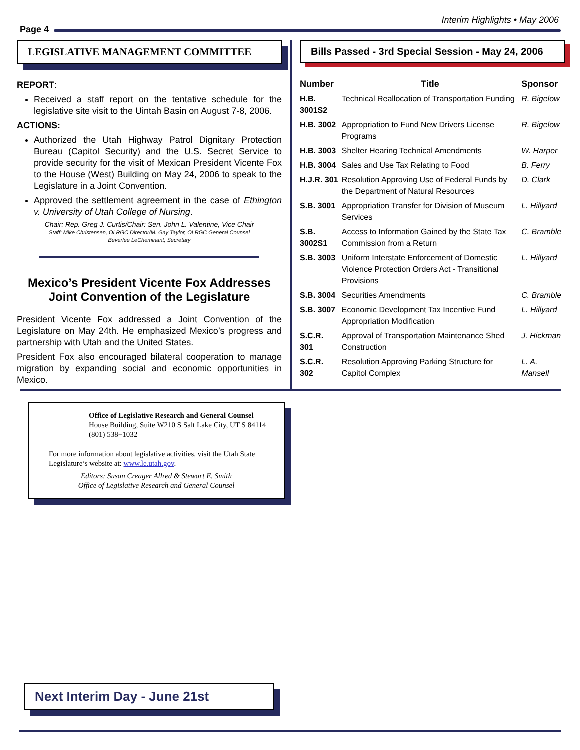Page 4
Interim Highlights • May 2006
LEGISLATIVE MANAGEMENT COMMITTEE
REPORT:
Received a staff report on the tentative schedule for the legislative site visit to the Uintah Basin on August 7-8, 2006.
ACTIONS:
Authorized the Utah Highway Patrol Dignitary Protection Bureau (Capitol Security) and the U.S. Secret Service to provide security for the visit of Mexican President Vicente Fox to the House (West) Building on May 24, 2006 to speak to the Legislature in a Joint Convention.
Approved the settlement agreement in the case of Ethington v. University of Utah College of Nursing.
Chair: Rep. Greg J. Curtis/Chair: Sen. John L. Valentine, Vice Chair
Staff: Mike Christensen, OLRGC Director/M. Gay Taylor, OLRGC General Counsel
Beverlee LeCheminant, Secretary
Mexico’s President Vicente Fox Addresses Joint Convention of the Legislature
President Vicente Fox addressed a Joint Convention of the Legislature on May 24th. He emphasized Mexico’s progress and partnership with Utah and the United States.
President Fox also encouraged bilateral cooperation to manage migration by expanding social and economic opportunities in Mexico.
Bills Passed - 3rd Special Session - May 24, 2006
| Number | Title | Sponsor |
| --- | --- | --- |
| H.B. 3001S2 | Technical Reallocation of Transportation Funding | R. Bigelow |
| H.B. 3002 | Appropriation to Fund New Drivers License Programs | R. Bigelow |
| H.B. 3003 | Shelter Hearing Technical Amendments | W. Harper |
| H.B. 3004 | Sales and Use Tax Relating to Food | B. Ferry |
| H.J.R. 301 | Resolution Approving Use of Federal Funds by the Department of Natural Resources | D. Clark |
| S.B. 3001 | Appropriation Transfer for Division of Museum Services | L. Hillyard |
| S.B. 3002S1 | Access to Information Gained by the State Tax Commission from a Return | C. Bramble |
| S.B. 3003 | Uniform Interstate Enforcement of Domestic Violence Protection Orders Act - Transitional Provisions | L. Hillyard |
| S.B. 3004 | Securities Amendments | C. Bramble |
| S.B. 3007 | Economic Development Tax Incentive Fund Appropriation Modification | L. Hillyard |
| S.C.R. 301 | Approval of Transportation Maintenance Shed Construction | J. Hickman |
| S.C.R. 302 | Resolution Approving Parking Structure for Capitol Complex | L. A. Mansell |
Office of Legislative Research and General Counsel
House Building, Suite W210 S Salt Lake City, UT S 84114
(801) 538−1032
For more information about legislative activities, visit the Utah State Legislature’s website at: www.le.utah.gov.
Editors: Susan Creager Allred & Stewart E. Smith
Office of Legislative Research and General Counsel
Next Interim Day - June 21st